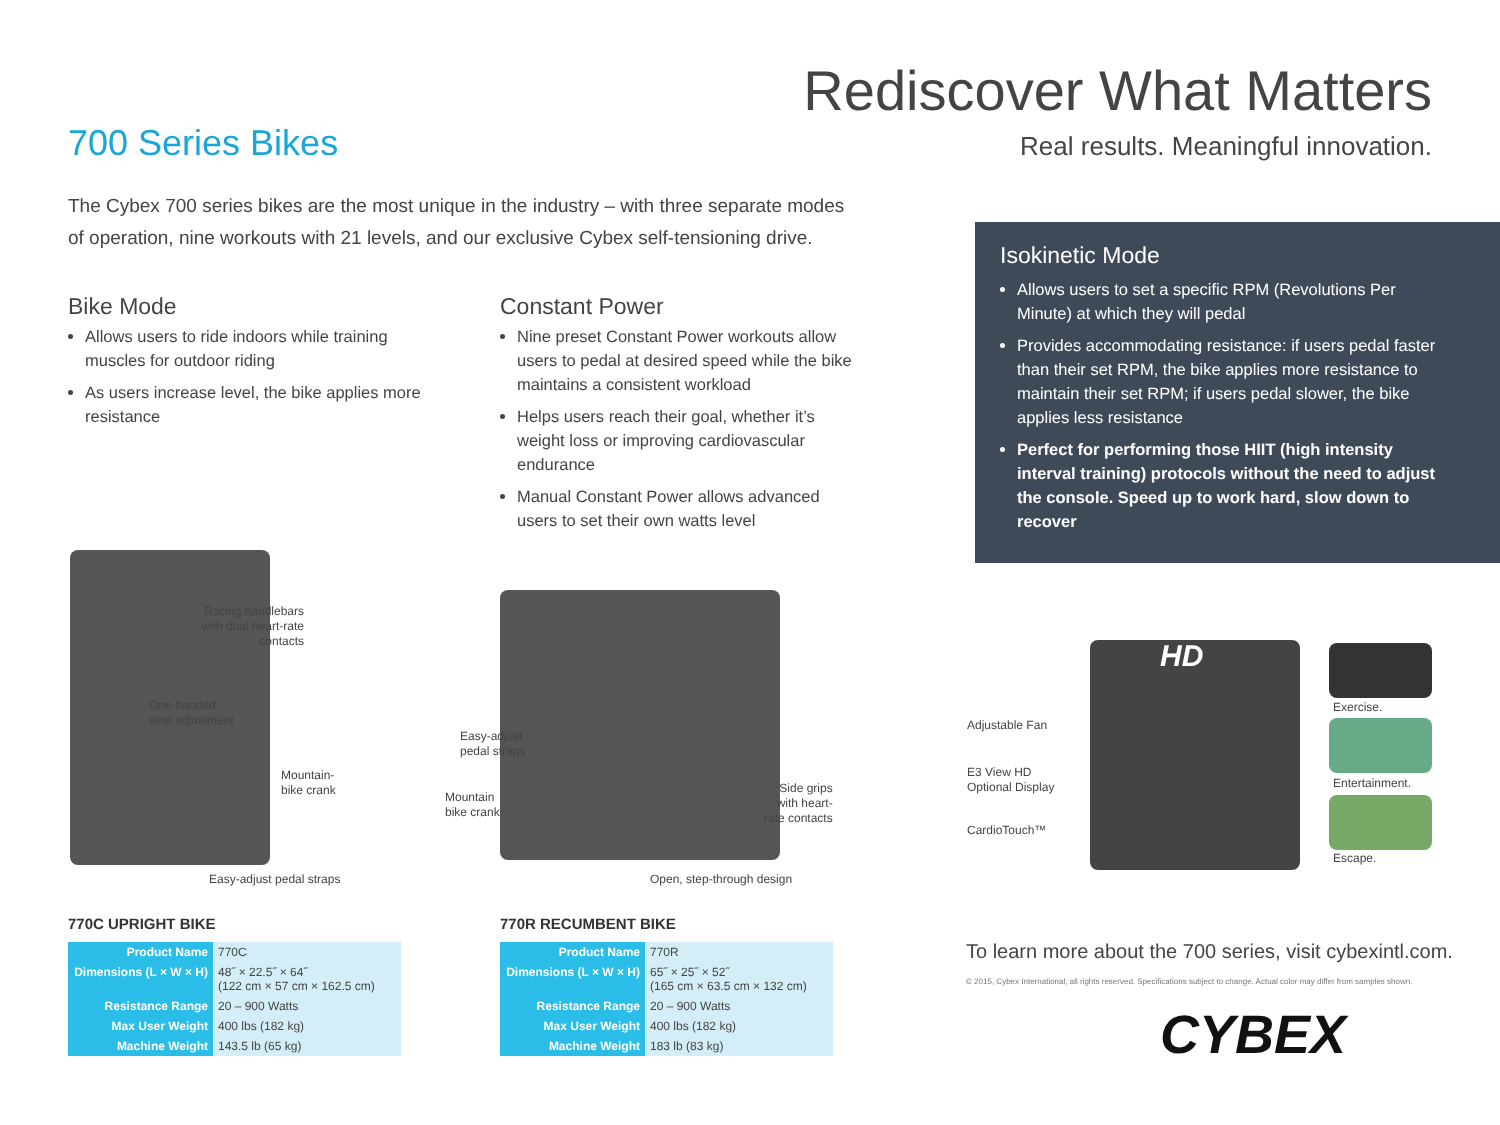Rediscover What Matters
Real results. Meaningful innovation.
700 Series Bikes
The Cybex 700 series bikes are the most unique in the industry – with three separate modes of operation, nine workouts with 21 levels, and our exclusive Cybex self-tensioning drive.
Bike Mode
Allows users to ride indoors while training muscles for outdoor riding
As users increase level, the bike applies more resistance
Constant Power
Nine preset Constant Power workouts allow users to pedal at desired speed while the bike maintains a consistent workload
Helps users reach their goal, whether it’s weight loss or improving cardiovascular endurance
Manual Constant Power allows advanced users to set their own watts level
Isokinetic Mode
Allows users to set a specific RPM (Revolutions Per Minute) at which they will pedal
Provides accommodating resistance: if users pedal faster than their set RPM, the bike applies more resistance to maintain their set RPM; if users pedal slower, the bike applies less resistance
Perfect for performing those HIIT (high intensity interval training) protocols without the need to adjust the console. Speed up to work hard, slow down to recover
Racing handlebars with dual heart-rate contacts
One-handed
seat adjustment
Mountain-
bike crank
Easy-adjust pedal straps
Easy-adjust
pedal straps
Mountain
bike crank
Side grips
with heart-
rate contacts
Open, step-through design
HD
Adjustable Fan
E3 View HD
Optional Display
CardioTouch™
Exercise.
Entertainment.
Escape.
770C UPRIGHT BIKE
| Product Name | 770C |
| Dimensions (L × W × H) | 48˝ × 22.5˝ × 64˝ (122 cm × 57 cm × 162.5 cm) |
| Resistance Range | 20 – 900 Watts |
| Max User Weight | 400 lbs (182 kg) |
| Machine Weight | 143.5 lb (65 kg) |
770R RECUMBENT BIKE
| Product Name | 770R |
| Dimensions (L × W × H) | 65˝ × 25˝ × 52˝ (165 cm × 63.5 cm × 132 cm) |
| Resistance Range | 20 – 900 Watts |
| Max User Weight | 400 lbs (182 kg) |
| Machine Weight | 183 lb (83 kg) |
To learn more about the 700 series, visit cybexintl.com.
© 2015, Cybex International, all rights reserved. Specifications subject to change. Actual color may differ from samples shown.
CYBEX